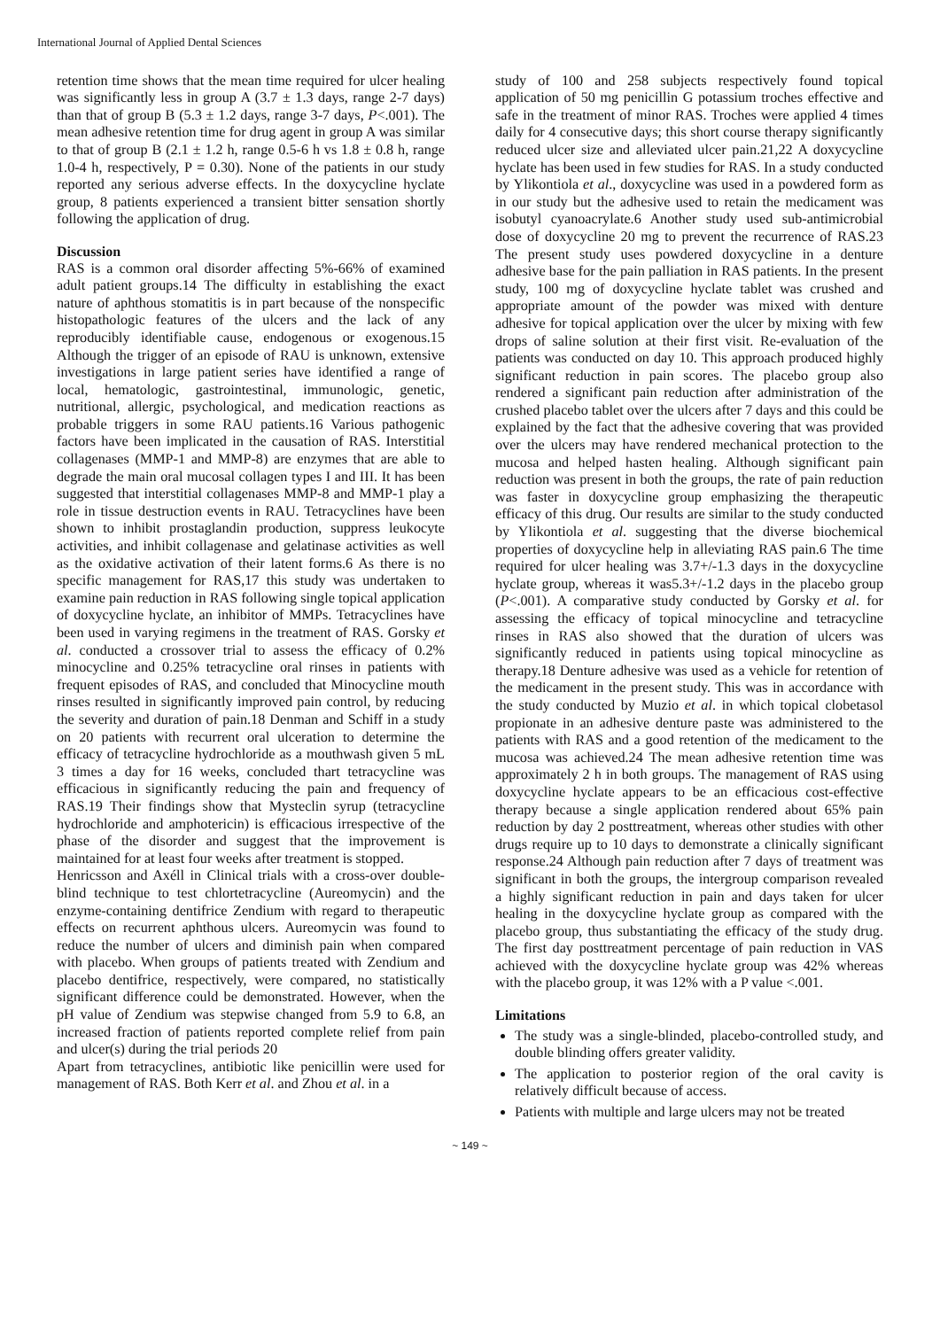International Journal of Applied Dental Sciences
retention time shows that the mean time required for ulcer healing was significantly less in group A (3.7 ± 1.3 days, range 2-7 days) than that of group B (5.3 ± 1.2 days, range 3-7 days, P<.001). The mean adhesive retention time for drug agent in group A was similar to that of group B (2.1 ± 1.2 h, range 0.5-6 h vs 1.8 ± 0.8 h, range 1.0-4 h, respectively, P = 0.30). None of the patients in our study reported any serious adverse effects. In the doxycycline hyclate group, 8 patients experienced a transient bitter sensation shortly following the application of drug.
Discussion
RAS is a common oral disorder affecting 5%-66% of examined adult patient groups.14 The difficulty in establishing the exact nature of aphthous stomatitis is in part because of the nonspecific histopathologic features of the ulcers and the lack of any reproducibly identifiable cause, endogenous or exogenous.15 Although the trigger of an episode of RAU is unknown, extensive investigations in large patient series have identified a range of local, hematologic, gastrointestinal, immunologic, genetic, nutritional, allergic, psychological, and medication reactions as probable triggers in some RAU patients.16 Various pathogenic factors have been implicated in the causation of RAS. Interstitial collagenases (MMP-1 and MMP-8) are enzymes that are able to degrade the main oral mucosal collagen types I and III. It has been suggested that interstitial collagenases MMP-8 and MMP-1 play a role in tissue destruction events in RAU. Tetracyclines have been shown to inhibit prostaglandin production, suppress leukocyte activities, and inhibit collagenase and gelatinase activities as well as the oxidative activation of their latent forms.6 As there is no specific management for RAS,17 this study was undertaken to examine pain reduction in RAS following single topical application of doxycycline hyclate, an inhibitor of MMPs. Tetracyclines have been used in varying regimens in the treatment of RAS. Gorsky et al. conducted a crossover trial to assess the efficacy of 0.2% minocycline and 0.25% tetracycline oral rinses in patients with frequent episodes of RAS, and concluded that Minocycline mouth rinses resulted in significantly improved pain control, by reducing the severity and duration of pain.18 Denman and Schiff in a study on 20 patients with recurrent oral ulceration to determine the efficacy of tetracycline hydrochloride as a mouthwash given 5 mL 3 times a day for 16 weeks, concluded thart tetracycline was efficacious in significantly reducing the pain and frequency of RAS.19 Their findings show that Mysteclin syrup (tetracycline hydrochloride and amphotericin) is efficacious irrespective of the phase of the disorder and suggest that the improvement is maintained for at least four weeks after treatment is stopped.
Henricsson and Axéll in Clinical trials with a cross-over double-blind technique to test chlortetracycline (Aureomycin) and the enzyme-containing dentifrice Zendium with regard to therapeutic effects on recurrent aphthous ulcers. Aureomycin was found to reduce the number of ulcers and diminish pain when compared with placebo. When groups of patients treated with Zendium and placebo dentifrice, respectively, were compared, no statistically significant difference could be demonstrated. However, when the pH value of Zendium was stepwise changed from 5.9 to 6.8, an increased fraction of patients reported complete relief from pain and ulcer(s) during the trial periods 20
Apart from tetracyclines, antibiotic like penicillin were used for management of RAS. Both Kerr et al. and Zhou et al. in a
study of 100 and 258 subjects respectively found topical application of 50 mg penicillin G potassium troches effective and safe in the treatment of minor RAS. Troches were applied 4 times daily for 4 consecutive days; this short course therapy significantly reduced ulcer size and alleviated ulcer pain.21,22 A doxycycline hyclate has been used in few studies for RAS. In a study conducted by Ylikontiola et al., doxycycline was used in a powdered form as in our study but the adhesive used to retain the medicament was isobutyl cyanoacrylate.6 Another study used sub-antimicrobial dose of doxycycline 20 mg to prevent the recurrence of RAS.23 The present study uses powdered doxycycline in a denture adhesive base for the pain palliation in RAS patients. In the present study, 100 mg of doxycycline hyclate tablet was crushed and appropriate amount of the powder was mixed with denture adhesive for topical application over the ulcer by mixing with few drops of saline solution at their first visit. Re-evaluation of the patients was conducted on day 10. This approach produced highly significant reduction in pain scores. The placebo group also rendered a significant pain reduction after administration of the crushed placebo tablet over the ulcers after 7 days and this could be explained by the fact that the adhesive covering that was provided over the ulcers may have rendered mechanical protection to the mucosa and helped hasten healing. Although significant pain reduction was present in both the groups, the rate of pain reduction was faster in doxycycline group emphasizing the therapeutic efficacy of this drug. Our results are similar to the study conducted by Ylikontiola et al. suggesting that the diverse biochemical properties of doxycycline help in alleviating RAS pain.6 The time required for ulcer healing was 3.7+/-1.3 days in the doxycycline hyclate group, whereas it was5.3+/-1.2 days in the placebo group (P<.001). A comparative study conducted by Gorsky et al. for assessing the efficacy of topical minocycline and tetracycline rinses in RAS also showed that the duration of ulcers was significantly reduced in patients using topical minocycline as therapy.18 Denture adhesive was used as a vehicle for retention of the medicament in the present study. This was in accordance with the study conducted by Muzio et al. in which topical clobetasol propionate in an adhesive denture paste was administered to the patients with RAS and a good retention of the medicament to the mucosa was achieved.24 The mean adhesive retention time was approximately 2 h in both groups. The management of RAS using doxycycline hyclate appears to be an efficacious cost-effective therapy because a single application rendered about 65% pain reduction by day 2 posttreatment, whereas other studies with other drugs require up to 10 days to demonstrate a clinically significant response.24 Although pain reduction after 7 days of treatment was significant in both the groups, the intergroup comparison revealed a highly significant reduction in pain and days taken for ulcer healing in the doxycycline hyclate group as compared with the placebo group, thus substantiating the efficacy of the study drug. The first day posttreatment percentage of pain reduction in VAS achieved with the doxycycline hyclate group was 42% whereas with the placebo group, it was 12% with a P value <.001.
Limitations
The study was a single-blinded, placebo-controlled study, and double blinding offers greater validity.
The application to posterior region of the oral cavity is relatively difficult because of access.
Patients with multiple and large ulcers may not be treated
~ 149 ~